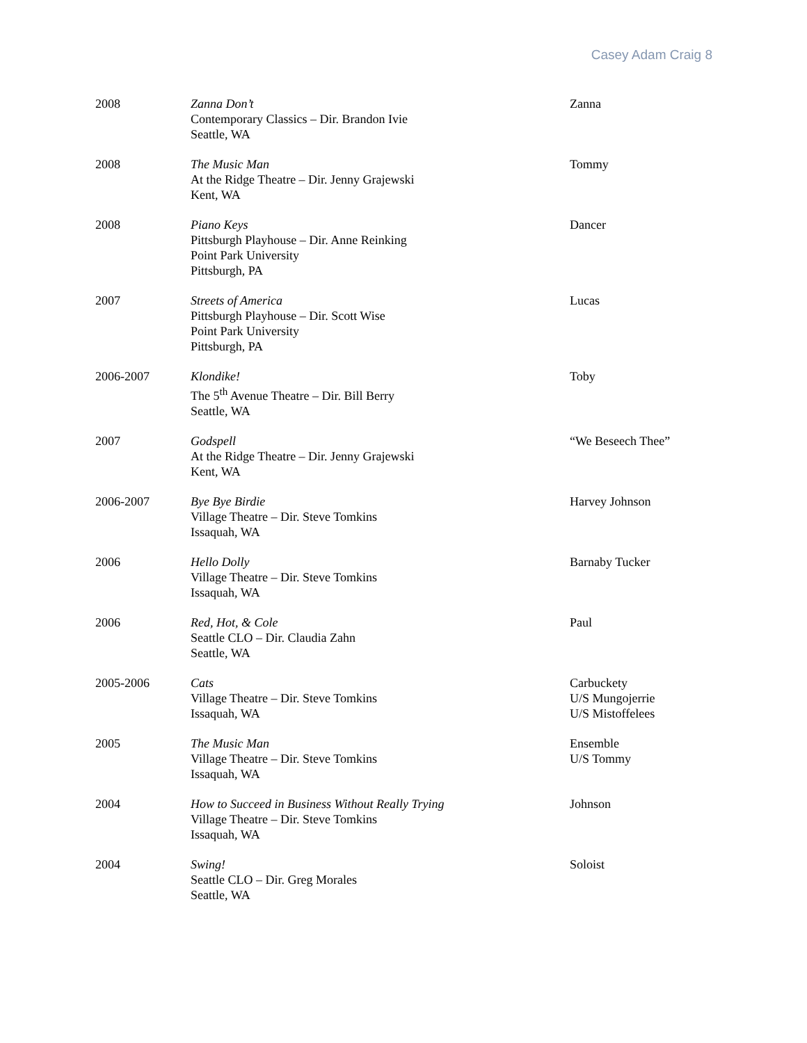Casey Adam Craig 8
| 2008 | Zanna Don’t Contemporary Classics – Dir. Brandon Ivie Seattle, WA | Zanna |
| 2008 | The Music Man At the Ridge Theatre – Dir. Jenny Grajewski Kent, WA | Tommy |
| 2008 | Piano Keys Pittsburgh Playhouse – Dir. Anne Reinking Point Park University Pittsburgh, PA | Dancer |
| 2007 | Streets of America Pittsburgh Playhouse – Dir. Scott Wise Point Park University Pittsburgh, PA | Lucas |
| 2006-2007 | Klondike! The 5<sup>th</sup> Avenue Theatre – Dir. Bill Berry Seattle, WA | Toby |
| 2007 | Godspell At the Ridge Theatre – Dir. Jenny Grajewski Kent, WA | “We Beseech Thee” |
| 2006-2007 | Bye Bye Birdie Village Theatre – Dir. Steve Tomkins Issaquah, WA | Harvey Johnson |
| 2006 | Hello Dolly Village Theatre – Dir. Steve Tomkins Issaquah, WA | Barnaby Tucker |
| 2006 | Red, Hot, & Cole Seattle CLO – Dir. Claudia Zahn Seattle, WA | Paul |
| 2005-2006 | Cats Village Theatre – Dir. Steve Tomkins Issaquah, WA | Carbuckety U/S Mungojerrie U/S Mistoffelees |
| 2005 | The Music Man Village Theatre – Dir. Steve Tomkins Issaquah, WA | Ensemble U/S Tommy |
| 2004 | How to Succeed in Business Without Really Trying Village Theatre – Dir. Steve Tomkins Issaquah, WA | Johnson |
| 2004 | Swing! Seattle CLO – Dir. Greg Morales Seattle, WA | Soloist |